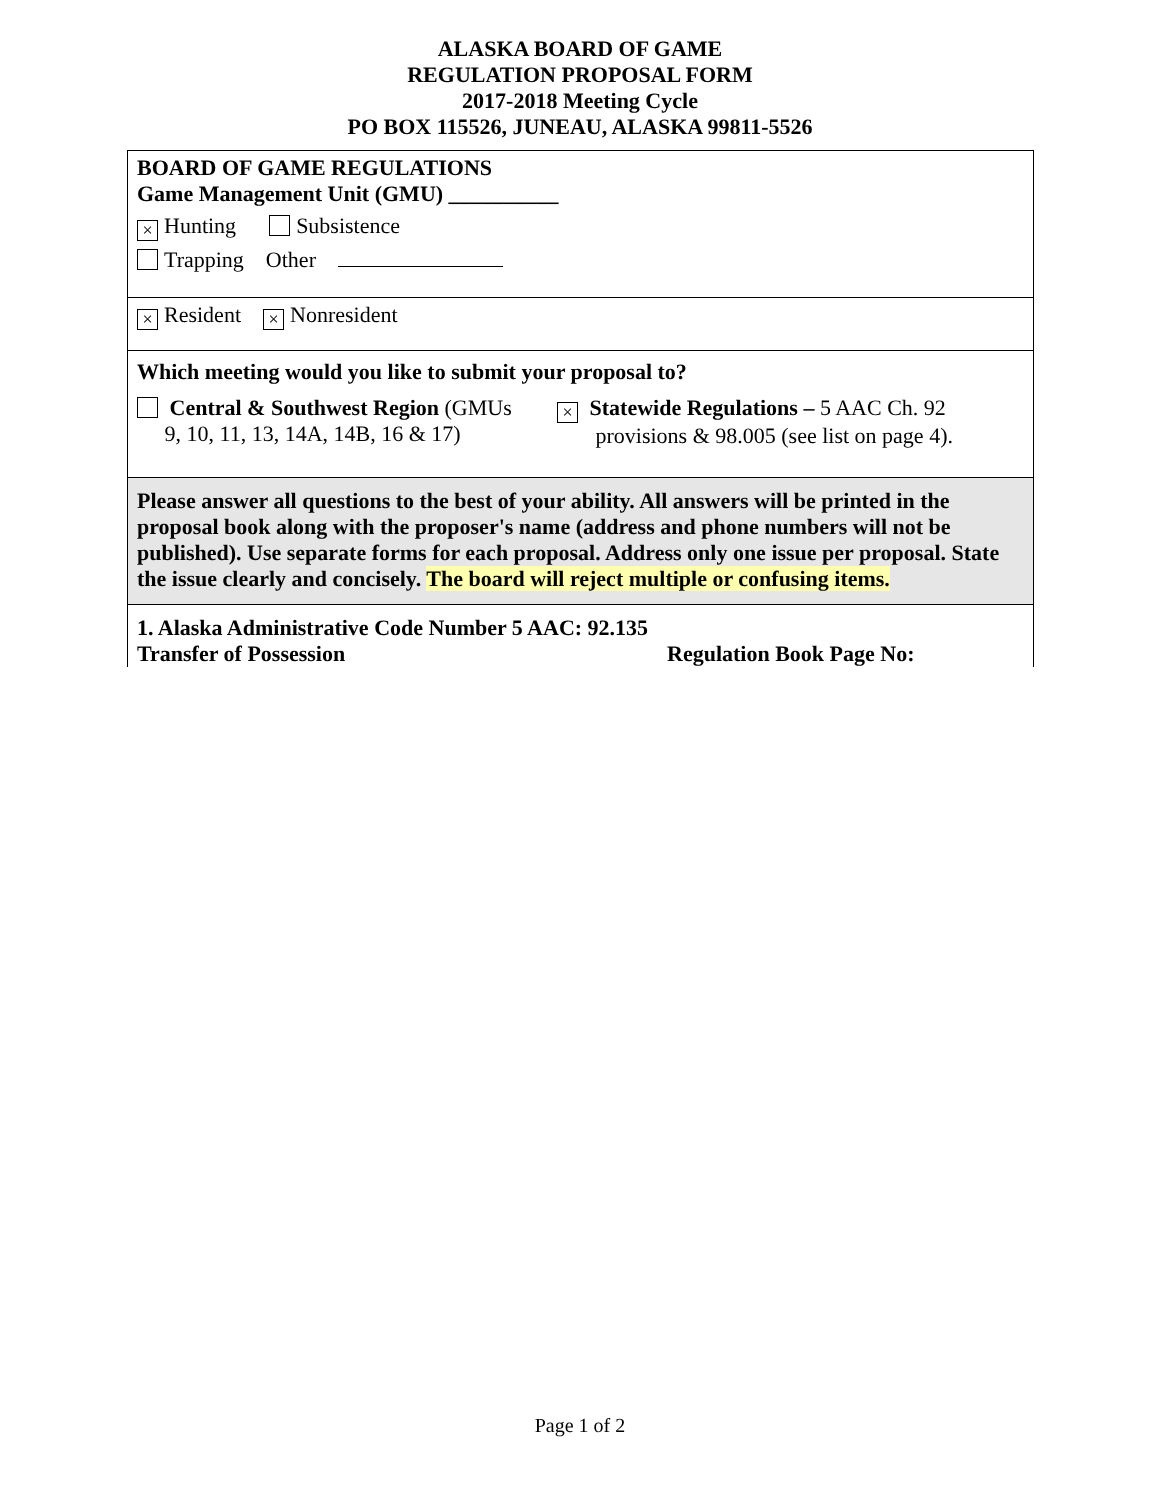ALASKA BOARD OF GAME
REGULATION PROPOSAL FORM
2017-2018 Meeting Cycle
PO BOX 115526, JUNEAU, ALASKA 99811-5526
BOARD OF GAME REGULATIONS
Game Management Unit (GMU) __________
× Hunting Subsistence
Trapping Other
× Resident × Nonresident
Which meeting would you like to submit your proposal to?
Central & Southwest Region (GMUs
9, 10, 11, 13, 14A, 14B, 16 & 17)
× Statewide Regulations – 5 AAC Ch. 92
provisions & 98.005 (see list on page 4).
Please answer all questions to the best of your ability. All answers will be printed in the proposal book along with the proposer's name (address and phone numbers will not be published). Use separate forms for each proposal. Address only one issue per proposal. State the issue clearly and concisely. The board will reject multiple or confusing items.
1. Alaska Administrative Code Number 5 AAC: 92.135 Transfer of Possession
Regulation Book Page No:
Page 1 of 2